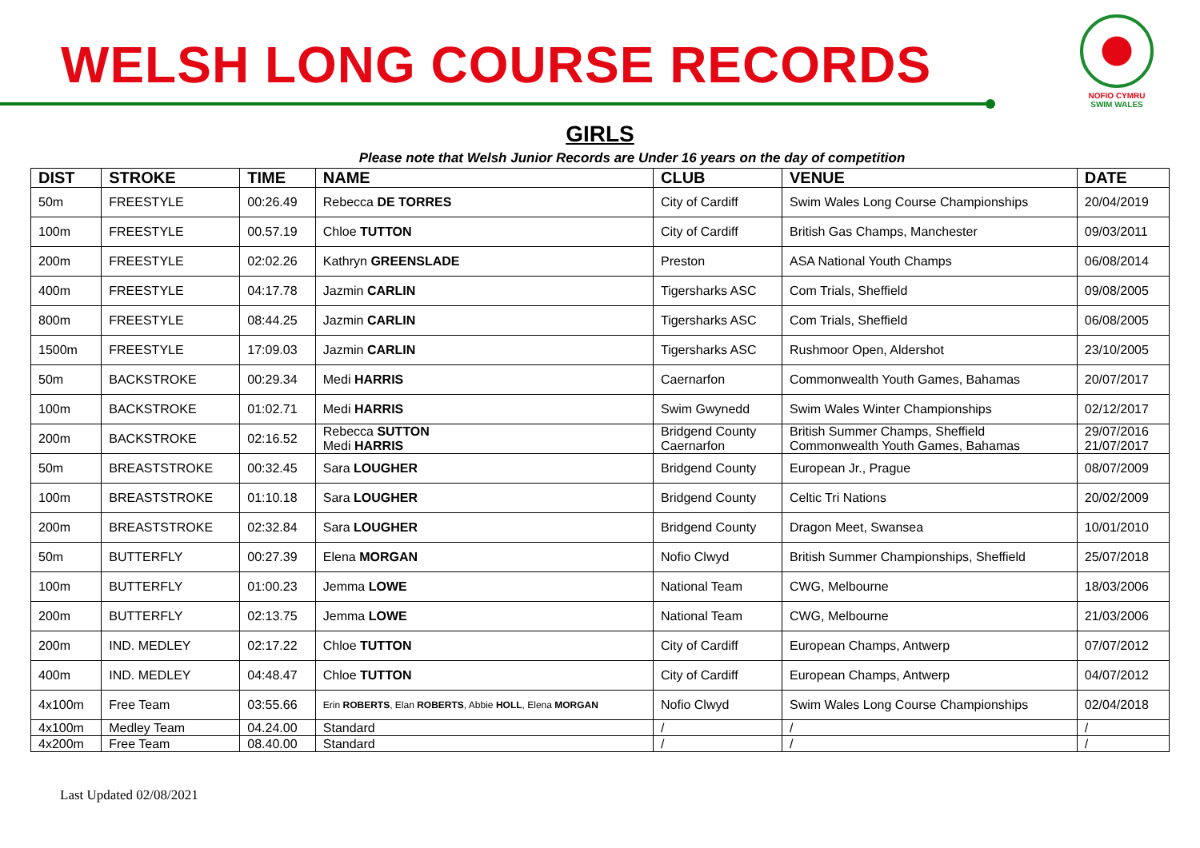WELSH LONG COURSE RECORDS
NOFIO CYMRU
SWIM WALES
GIRLS
Please note that Welsh Junior Records are Under 16 years on the day of competition
| DIST | STROKE | TIME | NAME | CLUB | VENUE | DATE |
| --- | --- | --- | --- | --- | --- | --- |
| 50m | FREESTYLE | 00:26.49 | Rebecca DE TORRES | City of Cardiff | Swim Wales Long Course Championships | 20/04/2019 |
| 100m | FREESTYLE | 00.57.19 | Chloe TUTTON | City of Cardiff | British Gas Champs, Manchester | 09/03/2011 |
| 200m | FREESTYLE | 02:02.26 | Kathryn GREENSLADE | Preston | ASA National Youth Champs | 06/08/2014 |
| 400m | FREESTYLE | 04:17.78 | Jazmin CARLIN | Tigersharks ASC | Com Trials, Sheffield | 09/08/2005 |
| 800m | FREESTYLE | 08:44.25 | Jazmin CARLIN | Tigersharks ASC | Com Trials, Sheffield | 06/08/2005 |
| 1500m | FREESTYLE | 17:09.03 | Jazmin CARLIN | Tigersharks ASC | Rushmoor Open, Aldershot | 23/10/2005 |
| 50m | BACKSTROKE | 00:29.34 | Medi HARRIS | Caernarfon | Commonwealth Youth Games, Bahamas | 20/07/2017 |
| 100m | BACKSTROKE | 01:02.71 | Medi HARRIS | Swim Gwynedd | Swim Wales Winter Championships | 02/12/2017 |
| 200m | BACKSTROKE | 02:16.52 | Rebecca SUTTON Medi HARRIS | Bridgend County Caernarfon | British Summer Champs, Sheffield Commonwealth Youth Games, Bahamas | 29/07/2016 21/07/2017 |
| 50m | BREASTSTROKE | 00:32.45 | Sara LOUGHER | Bridgend County | European Jr., Prague | 08/07/2009 |
| 100m | BREASTSTROKE | 01:10.18 | Sara LOUGHER | Bridgend County | Celtic Tri Nations | 20/02/2009 |
| 200m | BREASTSTROKE | 02:32.84 | Sara LOUGHER | Bridgend County | Dragon Meet, Swansea | 10/01/2010 |
| 50m | BUTTERFLY | 00:27.39 | Elena MORGAN | Nofio Clwyd | British Summer Championships, Sheffield | 25/07/2018 |
| 100m | BUTTERFLY | 01:00.23 | Jemma LOWE | National Team | CWG, Melbourne | 18/03/2006 |
| 200m | BUTTERFLY | 02:13.75 | Jemma LOWE | National Team | CWG, Melbourne | 21/03/2006 |
| 200m | IND. MEDLEY | 02:17.22 | Chloe TUTTON | City of Cardiff | European Champs, Antwerp | 07/07/2012 |
| 400m | IND. MEDLEY | 04:48.47 | Chloe TUTTON | City of Cardiff | European Champs, Antwerp | 04/07/2012 |
| 4x100m | Free Team | 03:55.66 | Erin ROBERTS , Elan ROBERTS , Abbie HOLL , Elena MORGAN | Nofio Clwyd | Swim Wales Long Course Championships | 02/04/2018 |
| 4x100m | Medley Team | 04.24.00 | Standard | / | / | / |
| 4x200m | Free Team | 08.40.00 | Standard | / | / | / |
Last Updated 02/08/2021